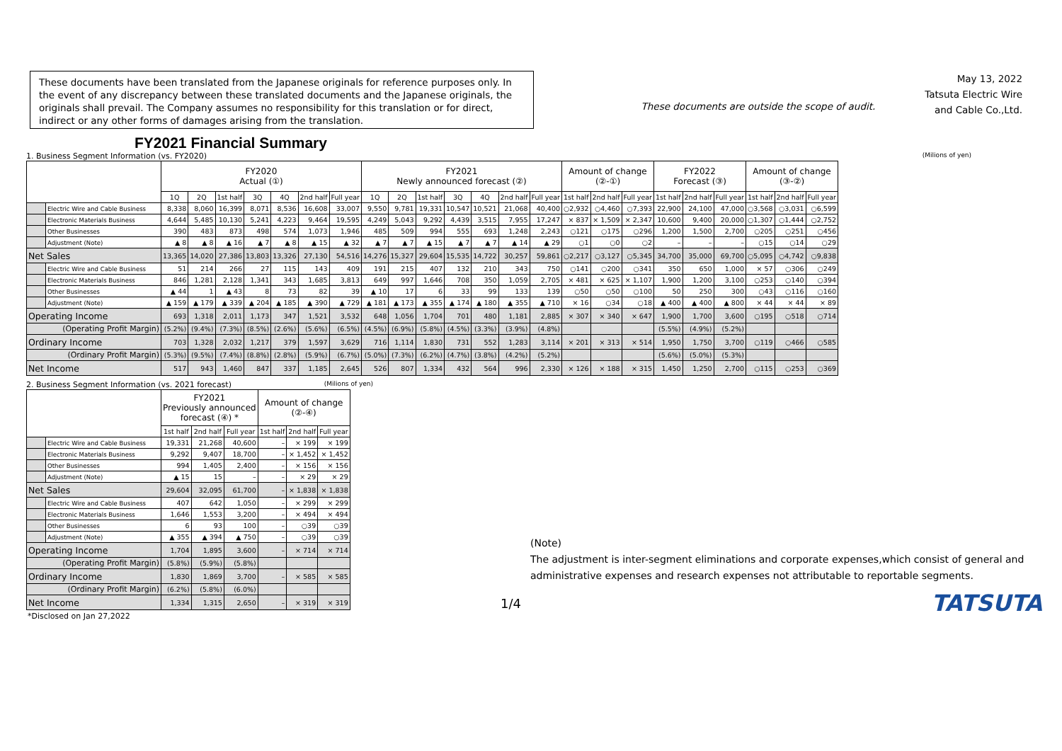These documents have been translated from the Japanese originals for reference purposes only. In the event of any discrepancy between these translated documents and the Japanese originals, the originals shall prevail. The Company assumes no responsibility for this translation or for direct, indirect or any other forms of damages arising from the translation.
These documents are outside the scope of audit.
May 13, 2022
Tatsuta Electric Wire
and Cable Co.,Ltd.
FY2021 Financial Summary
1. Business Segment Information (vs. FY2020) (Milions of yen)
| | | FY2020 Actual (①) | | | | | | | FY2021 Newly announced forecast (②) | | | | | | | Amount of change (②-①) | | | FY2022 Forecast (③) | | | Amount of change (③-②) | | |
| --- | --- | --- | --- | --- | --- | --- | --- | --- | --- | --- | --- | --- | --- | --- | --- | --- | --- | --- | --- | --- | --- | --- | --- | --- |
| | | 1Q | 2Q | 1st half | 3Q | 4Q | 2nd half | Full year | 1Q | 2Q | 1st half | 3Q | 4Q | 2nd half | Full year | 1st half | 2nd half | Full year | 1st half | 2nd half | Full year | 1st half | 2nd half | Full year |
| | Electric Wire and Cable Business | 8,338 | 8,060 | 16,399 | 8,071 | 8,536 | 16,608 | 33,007 | 9,550 | 9,781 | 19,331 | 10,547 | 10,521 | 21,068 | 40,400 | ○2,932 | ○4,460 | ○7,393 | 22,900 | 24,100 | 47,000 | ○3,568 | ○3,031 | ○6,599 |
| | Electronic Materials Business | 4,644 | 5,485 | 10,130 | 5,241 | 4,223 | 9,464 | 19,595 | 4,249 | 5,043 | 9,292 | 4,439 | 3,515 | 7,955 | 17,247 | × 837 | × 1,509 | × 2,347 | 10,600 | 9,400 | 20,000 | ○1,307 | ○1,444 | ○2,752 |
| | Other Businesses | 390 | 483 | 873 | 498 | 574 | 1,073 | 1,946 | 485 | 509 | 994 | 555 | 693 | 1,248 | 2,243 | ○121 | ○175 | ○296 | 1,200 | 1,500 | 2,700 | ○205 | ○251 | ○456 |
| | Adjustment (Note) | ▲ 8 | ▲ 8 | ▲ 16 | ▲ 7 | ▲ 8 | ▲ 15 | ▲ 32 | ▲ 7 | ▲ 7 | ▲ 15 | ▲ 7 | ▲ 7 | ▲ 14 | ▲ 29 | ○1 | ○0 | ○2 | – | – | – | ○15 | ○14 | ○29 |
| Net Sales | | 13,365 | 14,020 | 27,386 | 13,803 | 13,326 | 27,130 | 54,516 | 14,276 | 15,327 | 29,604 | 15,535 | 14,722 | 30,257 | 59,861 | ○2,217 | ○3,127 | ○5,345 | 34,700 | 35,000 | 69,700 | ○5,095 | ○4,742 | ○9,838 |
| | Electric Wire and Cable Business | 51 | 214 | 266 | 27 | 115 | 143 | 409 | 191 | 215 | 407 | 132 | 210 | 343 | 750 | ○141 | ○200 | ○341 | 350 | 650 | 1,000 | × 57 | ○306 | ○249 |
| | Electronic Materials Business | 846 | 1,281 | 2,128 | 1,341 | 343 | 1,685 | 3,813 | 649 | 997 | 1,646 | 708 | 350 | 1,059 | 2,705 | × 481 | × 625 | × 1,107 | 1,900 | 1,200 | 3,100 | ○253 | ○140 | ○394 |
| | Other Businesses | ▲ 44 | 1 | ▲ 43 | 8 | 73 | 82 | 39 | ▲ 10 | 17 | 6 | 33 | 99 | 133 | 139 | ○50 | ○50 | ○100 | 50 | 250 | 300 | ○43 | ○116 | ○160 |
| | Adjustment (Note) | ▲ 159 | ▲ 179 | ▲ 339 | ▲ 204 | ▲ 185 | ▲ 390 | ▲ 729 | ▲ 181 | ▲ 173 | ▲ 355 | ▲ 174 | ▲ 180 | ▲ 355 | ▲ 710 | × 16 | ○34 | ○18 | ▲ 400 | ▲ 400 | ▲ 800 | × 44 | × 44 | × 89 |
| Operating Income | | 693 | 1,318 | 2,011 | 1,173 | 347 | 1,521 | 3,532 | 648 | 1,056 | 1,704 | 701 | 480 | 1,181 | 2,885 | × 307 | × 340 | × 647 | 1,900 | 1,700 | 3,600 | ○195 | ○518 | ○714 |
| (Operating Profit Margin) | | (5.2%) | (9.4%) | (7.3%) | (8.5%) | (2.6%) | (5.6%) | (6.5%) | (4.5%) | (6.9%) | (5.8%) | (4.5%) | (3.3%) | (3.9%) | (4.8%) | | | | (5.5%) | (4.9%) | (5.2%) | | | |
| Ordinary Income | | 703 | 1,328 | 2,032 | 1,217 | 379 | 1,597 | 3,629 | 716 | 1,114 | 1,830 | 731 | 552 | 1,283 | 3,114 | × 201 | × 313 | × 514 | 1,950 | 1,750 | 3,700 | ○119 | ○466 | ○585 |
| (Ordinary Profit Margin) | | (5.3%) | (9.5%) | (7.4%) | (8.8%) | (2.8%) | (5.9%) | (6.7%) | (5.0%) | (7.3%) | (6.2%) | (4.7%) | (3.8%) | (4.2%) | (5.2%) | | | | (5.6%) | (5.0%) | (5.3%) | | | |
| Net Income | | 517 | 943 | 1,460 | 847 | 337 | 1,185 | 2,645 | 526 | 807 | 1,334 | 432 | 564 | 996 | 2,330 | × 126 | × 188 | × 315 | 1,450 | 1,250 | 2,700 | ○115 | ○253 | ○369 |
2. Business Segment Information (vs. 2021 forecast) (Milions of yen)
| | | FY2021 Previously announced forecast (④) * | | | Amount of change (②-④) | | |
| --- | --- | --- | --- | --- | --- | --- | --- |
| | | 1st half | 2nd half | Full year | 1st half | 2nd half | Full year |
| | Electric Wire and Cable Business | 19,331 | 21,268 | 40,600 | – | × 199 | × 199 |
| | Electronic Materials Business | 9,292 | 9,407 | 18,700 | – | × 1,452 | × 1,452 |
| | Other Businesses | 994 | 1,405 | 2,400 | – | × 156 | × 156 |
| | Adjustment (Note) | ▲ 15 | 15 | – | – | × 29 | × 29 |
| Net Sales | | 29,604 | 32,095 | 61,700 | – | × 1,838 | × 1,838 |
| | Electric Wire and Cable Business | 407 | 642 | 1,050 | – | × 299 | × 299 |
| | Electronic Materials Business | 1,646 | 1,553 | 3,200 | – | × 494 | × 494 |
| | Other Businesses | 6 | 93 | 100 | – | ○39 | ○39 |
| | Adjustment (Note) | ▲ 355 | ▲ 394 | ▲ 750 | – | ○39 | ○39 |
| Operating Income | | 1,704 | 1,895 | 3,600 | – | × 714 | × 714 |
| (Operating Profit Margin) | | (5.8%) | (5.9%) | (5.8%) | | | |
| Ordinary Income | | 1,830 | 1,869 | 3,700 | – | × 585 | × 585 |
| (Ordinary Profit Margin) | | (6.2%) | (5.8%) | (6.0%) | | | |
| Net Income | | 1,334 | 1,315 | 2,650 | – | × 319 | × 319 |
*Disclosed on Jan 27,2022
(Note)
The adjustment is inter-segment eliminations and corporate expenses,which consist of general and administrative expenses and research expenses not attributable to reportable segments.
1/4 TATSUTA